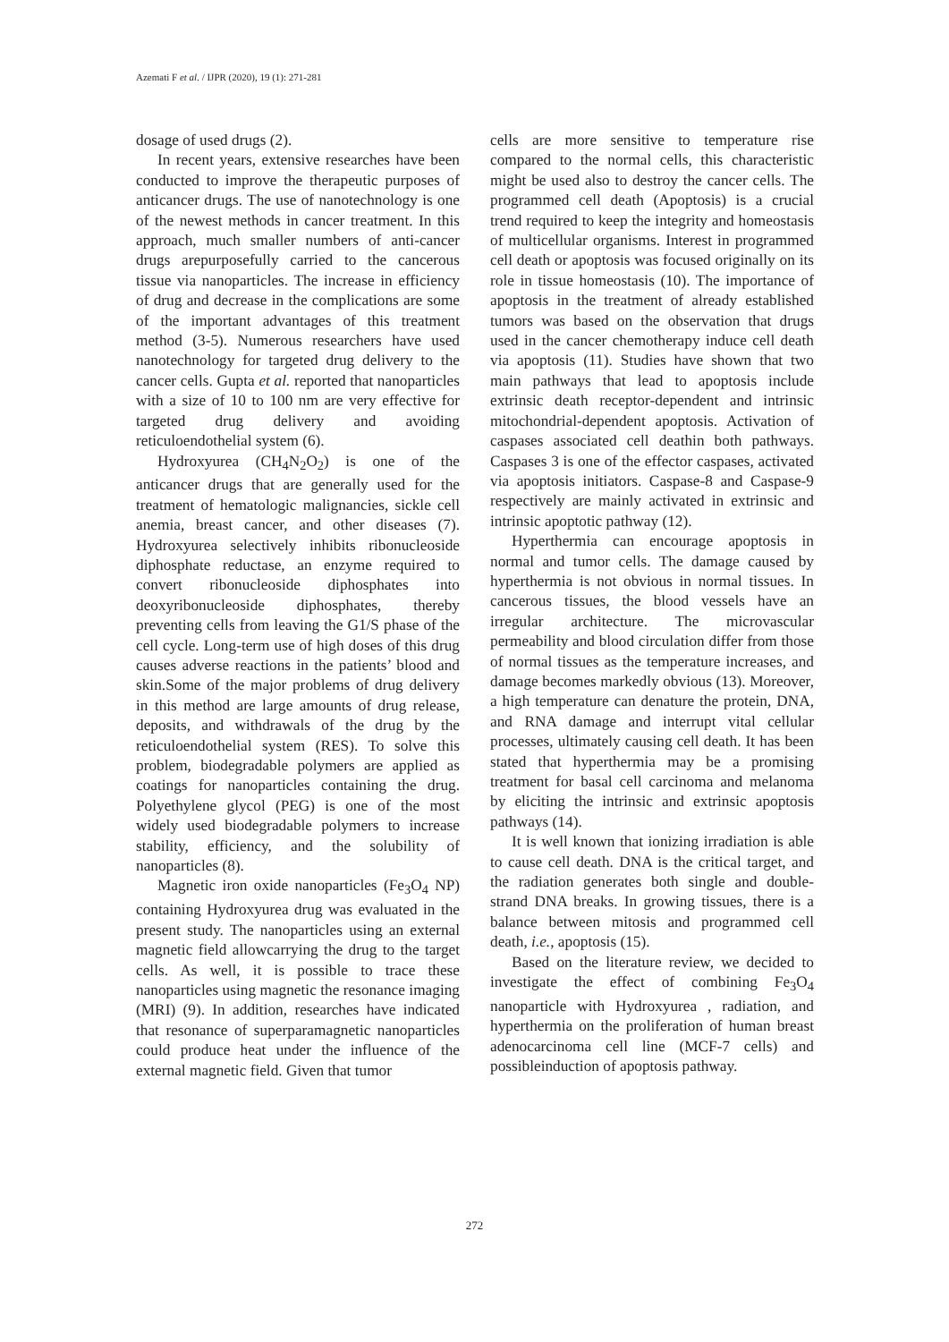Azemati F et al. / IJPR (2020), 19 (1): 271-281
dosage of used drugs (2).
In recent years, extensive researches have been conducted to improve the therapeutic purposes of anticancer drugs. The use of nanotechnology is one of the newest methods in cancer treatment. In this approach, much smaller numbers of anti-cancer drugs arepurposefully carried to the cancerous tissue via nanoparticles. The increase in efficiency of drug and decrease in the complications are some of the important advantages of this treatment method (3-5). Numerous researchers have used nanotechnology for targeted drug delivery to the cancer cells. Gupta et al. reported that nanoparticles with a size of 10 to 100 nm are very effective for targeted drug delivery and avoiding reticuloendothelial system (6).
Hydroxyurea (CH<sub>4</sub>N<sub>2</sub>O<sub>2</sub>) is one of the anticancer drugs that are generally used for the treatment of hematologic malignancies, sickle cell anemia, breast cancer, and other diseases (7). Hydroxyurea selectively inhibits ribonucleoside diphosphate reductase, an enzyme required to convert ribonucleoside diphosphates into deoxyribonucleoside diphosphates, thereby preventing cells from leaving the G1/S phase of the cell cycle. Long-term use of high doses of this drug causes adverse reactions in the patients’ blood and skin.Some of the major problems of drug delivery in this method are large amounts of drug release, deposits, and withdrawals of the drug by the reticuloendothelial system (RES). To solve this problem, biodegradable polymers are applied as coatings for nanoparticles containing the drug. Polyethylene glycol (PEG) is one of the most widely used biodegradable polymers to increase stability, efficiency, and the solubility of nanoparticles (8).
Magnetic iron oxide nanoparticles (Fe<sub>3</sub>O<sub>4</sub> NP) containing Hydroxyurea drug was evaluated in the present study. The nanoparticles using an external magnetic field allowcarrying the drug to the target cells. As well, it is possible to trace these nanoparticles using magnetic the resonance imaging (MRI) (9). In addition, researches have indicated that resonance of superparamagnetic nanoparticles could produce heat under the influence of the external magnetic field. Given that tumor
cells are more sensitive to temperature rise compared to the normal cells, this characteristic might be used also to destroy the cancer cells. The programmed cell death (Apoptosis) is a crucial trend required to keep the integrity and homeostasis of multicellular organisms. Interest in programmed cell death or apoptosis was focused originally on its role in tissue homeostasis (10). The importance of apoptosis in the treatment of already established tumors was based on the observation that drugs used in the cancer chemotherapy induce cell death via apoptosis (11). Studies have shown that two main pathways that lead to apoptosis include extrinsic death receptor-dependent and intrinsic mitochondrial-dependent apoptosis. Activation of caspases associated cell deathin both pathways. Caspases 3 is one of the effector caspases, activated via apoptosis initiators. Caspase-8 and Caspase-9 respectively are mainly activated in extrinsic and intrinsic apoptotic pathway (12).
Hyperthermia can encourage apoptosis in normal and tumor cells. The damage caused by hyperthermia is not obvious in normal tissues. In cancerous tissues, the blood vessels have an irregular architecture. The microvascular permeability and blood circulation differ from those of normal tissues as the temperature increases, and damage becomes markedly obvious (13). Moreover, a high temperature can denature the protein, DNA, and RNA damage and interrupt vital cellular processes, ultimately causing cell death. It has been stated that hyperthermia may be a promising treatment for basal cell carcinoma and melanoma by eliciting the intrinsic and extrinsic apoptosis pathways (14).
It is well known that ionizing irradiation is able to cause cell death. DNA is the critical target, and the radiation generates both single and double-strand DNA breaks. In growing tissues, there is a balance between mitosis and programmed cell death, i.e., apoptosis (15).
Based on the literature review, we decided to investigate the effect of combining Fe<sub>3</sub>O<sub>4</sub> nanoparticle with Hydroxyurea , radiation, and hyperthermia on the proliferation of human breast adenocarcinoma cell line (MCF-7 cells) and possibleinduction of apoptosis pathway.
272